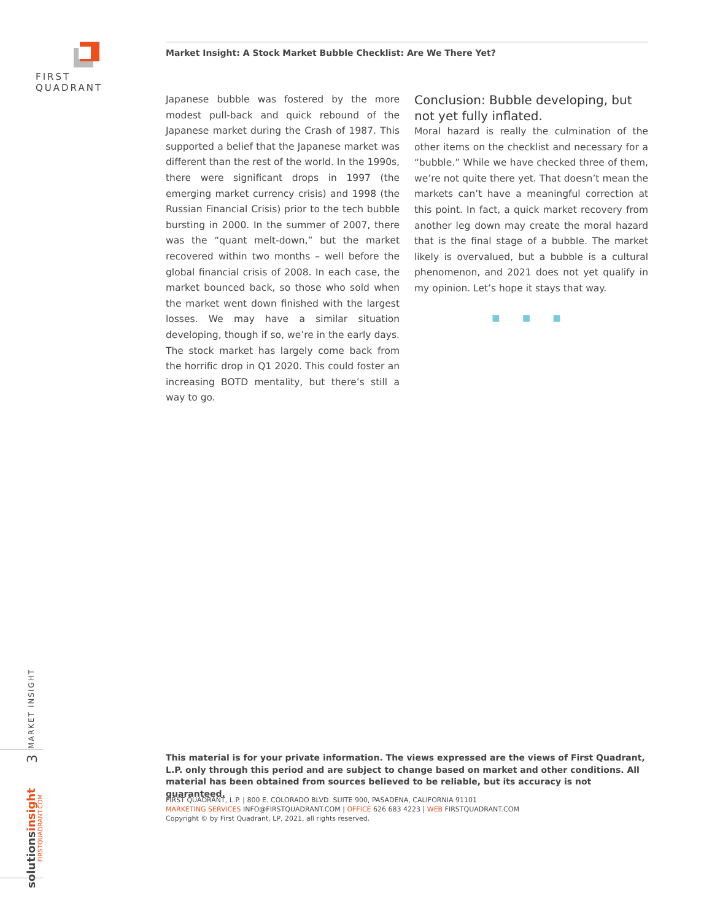FIRST QUADRANT
Market Insight: A Stock Market Bubble Checklist: Are We There Yet?
Japanese bubble was fostered by the more modest pull-back and quick rebound of the Japanese market during the Crash of 1987. This supported a belief that the Japanese market was different than the rest of the world. In the 1990s, there were significant drops in 1997 (the emerging market currency crisis) and 1998 (the Russian Financial Crisis) prior to the tech bubble bursting in 2000. In the summer of 2007, there was the “quant melt-down,” but the market recovered within two months – well before the global financial crisis of 2008. In each case, the market bounced back, so those who sold when the market went down finished with the largest losses. We may have a similar situation developing, though if so, we’re in the early days. The stock market has largely come back from the horrific drop in Q1 2020. This could foster an increasing BOTD mentality, but there’s still a way to go.
Conclusion: Bubble developing, but not yet fully inflated.
Moral hazard is really the culmination of the other items on the checklist and necessary for a “bubble.” While we have checked three of them, we’re not quite there yet. That doesn’t mean the markets can’t have a meaningful correction at this point. In fact, a quick market recovery from another leg down may create the moral hazard that is the final stage of a bubble. The market likely is overvalued, but a bubble is a cultural phenomenon, and 2021 does not yet qualify in my opinion. Let’s hope it stays that way.
■ ■ ■
This material is for your private information. The views expressed are the views of First Quadrant, L.P. only through this period and are subject to change based on market and other conditions. All material has been obtained from sources believed to be reliable, but its accuracy is not guaranteed.
FIRST QUADRANT, L.P. | 800 E. COLORADO BLVD. SUITE 900, PASADENA, CALIFORNIA 91101
MARKETING SERVICES INFO@FIRSTQUADRANT.COM | OFFICE 626 683 4223 | WEB FIRSTQUADRANT.COM
Copyright © by First Quadrant, LP, 2021, all rights reserved.
MARKET INSIGHT
3
solutionsinsight
FIRSTQUADRANT.COM